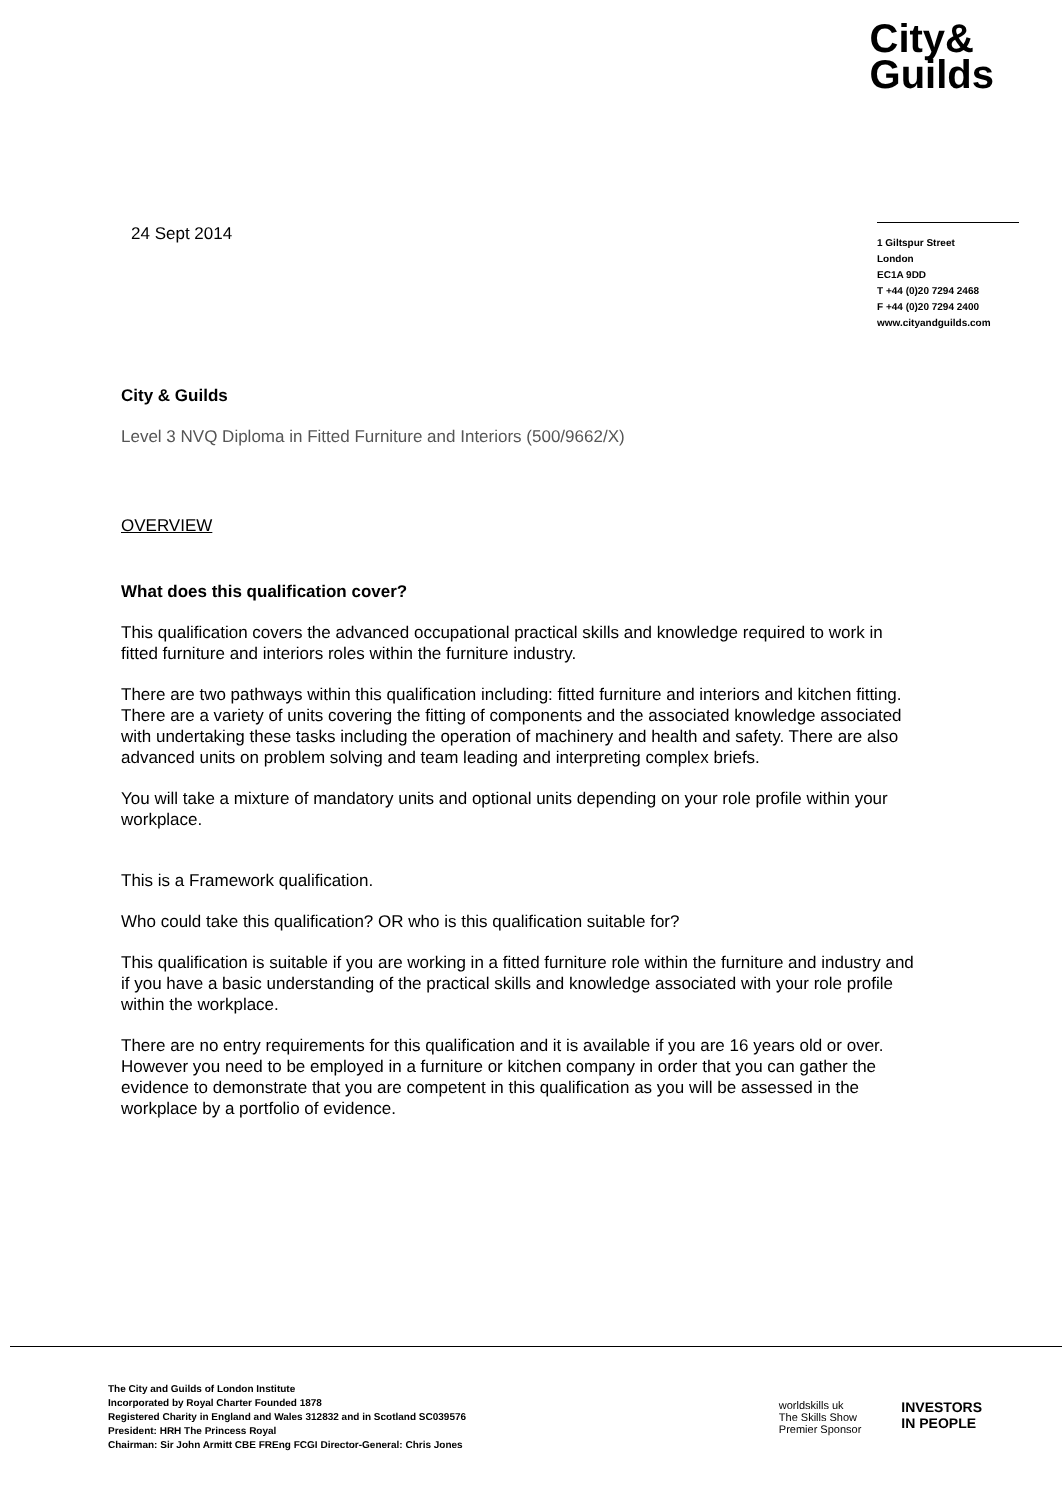City&
Guilds
24 Sept 2014
1 Giltspur Street
London
EC1A 9DD
T +44 (0)20 7294 2468
F +44 (0)20 7294 2400
www.cityandguilds.com
City & Guilds
Level 3 NVQ Diploma in Fitted Furniture and Interiors (500/9662/X)
OVERVIEW
What does this qualification cover?
This qualification covers the advanced occupational practical skills and knowledge required to work in fitted furniture and interiors roles within the furniture industry.
There are two pathways within this qualification including: fitted furniture and interiors and kitchen fitting. There are a variety of units covering the fitting of components and the associated knowledge associated with undertaking these tasks including the operation of machinery and health and safety. There are also advanced units on problem solving and team leading and interpreting complex briefs.
You will take a mixture of mandatory units and optional units depending on your role profile within your workplace.
This is a Framework qualification.
Who could take this qualification? OR who is this qualification suitable for?
This qualification is suitable if you are working in a fitted furniture role within the furniture and industry and if you have a basic understanding of the practical skills and knowledge associated with your role profile within the workplace.
There are no entry requirements for this qualification and it is available if you are 16 years old or over. However you need to be employed in a furniture or kitchen company in order that you can gather the evidence to demonstrate that you are competent in this qualification as you will be assessed in the workplace by a portfolio of evidence.
The City and Guilds of London Institute
Incorporated by Royal Charter Founded 1878
Registered Charity in England and Wales 312832 and in Scotland SC039576
President: HRH The Princess Royal
Chairman: Sir John Armitt CBE FREng FCGI Director-General: Chris Jones
worldskills uk
The Skills Show
Premier Sponsor
INVESTORS
IN PEOPLE